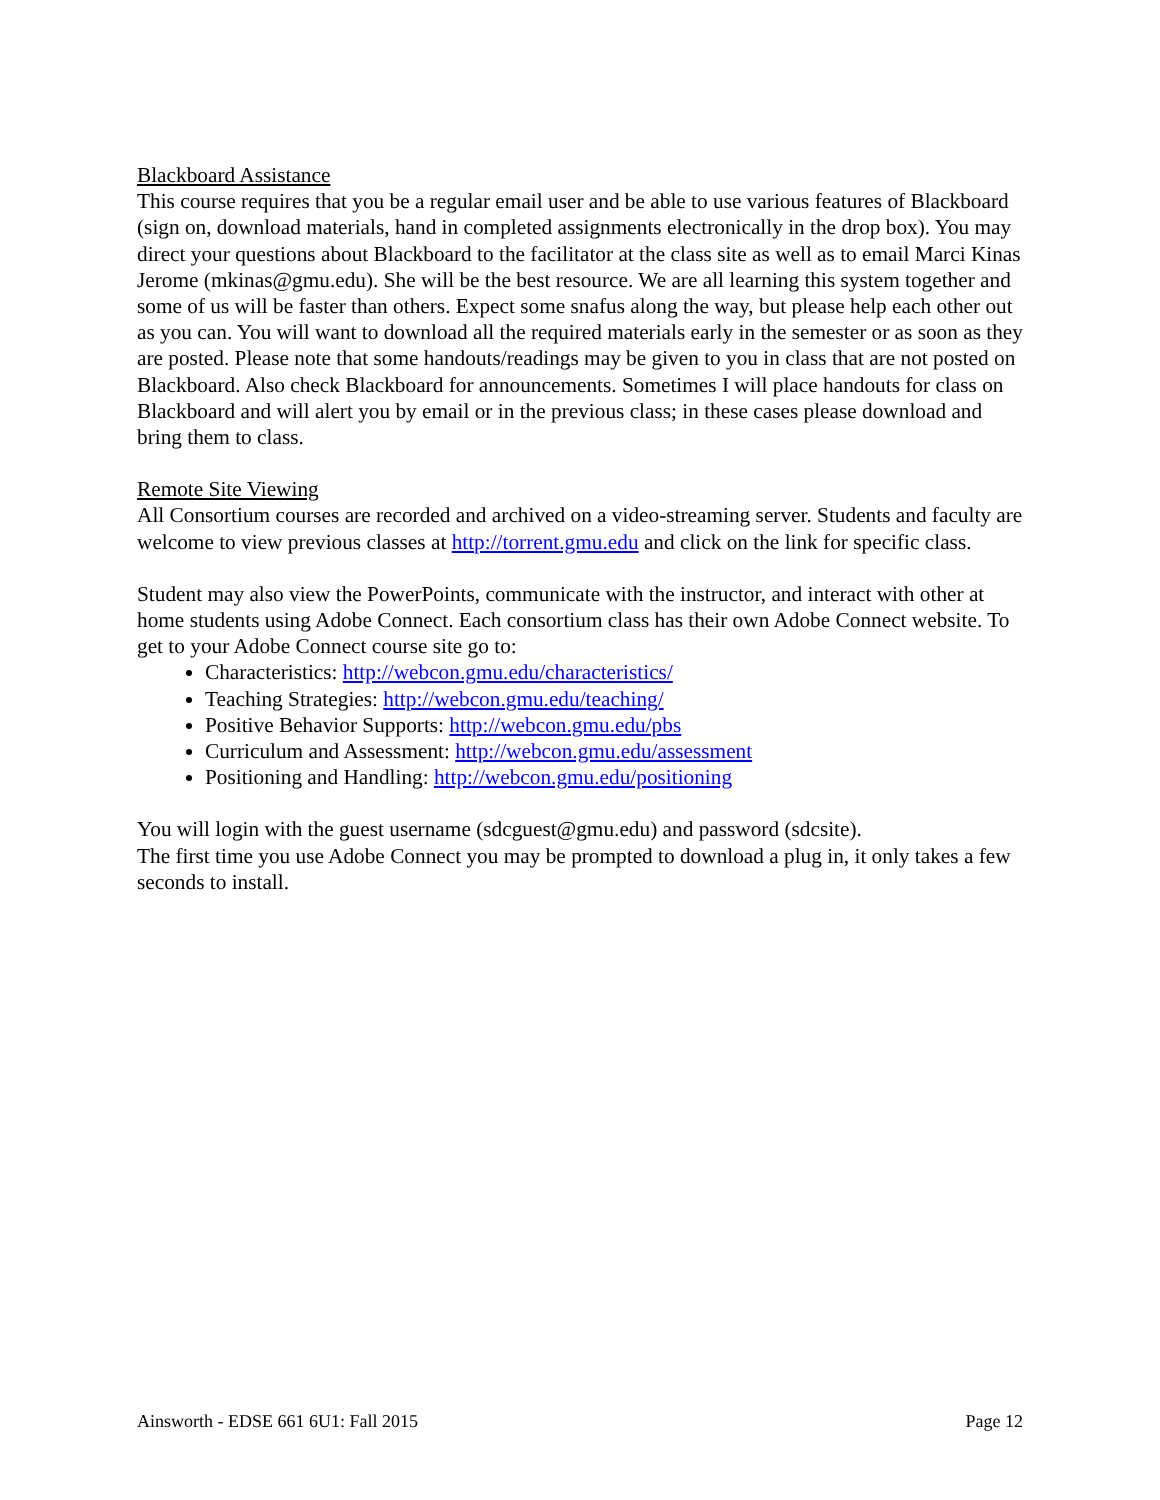Blackboard Assistance
This course requires that you be a regular email user and be able to use various features of Blackboard (sign on, download materials, hand in completed assignments electronically in the drop box). You may direct your questions about Blackboard to the facilitator at the class site as well as to email Marci Kinas Jerome (mkinas@gmu.edu). She will be the best resource. We are all learning this system together and some of us will be faster than others. Expect some snafus along the way, but please help each other out as you can. You will want to download all the required materials early in the semester or as soon as they are posted. Please note that some handouts/readings may be given to you in class that are not posted on Blackboard. Also check Blackboard for announcements. Sometimes I will place handouts for class on Blackboard and will alert you by email or in the previous class; in these cases please download and bring them to class.
Remote Site Viewing
All Consortium courses are recorded and archived on a video-streaming server. Students and faculty are welcome to view previous classes at http://torrent.gmu.edu and click on the link for specific class.
Student may also view the PowerPoints, communicate with the instructor, and interact with other at home students using Adobe Connect. Each consortium class has their own Adobe Connect website. To get to your Adobe Connect course site go to:
Characteristics: http://webcon.gmu.edu/characteristics/
Teaching Strategies: http://webcon.gmu.edu/teaching/
Positive Behavior Supports: http://webcon.gmu.edu/pbs
Curriculum and Assessment: http://webcon.gmu.edu/assessment
Positioning and Handling: http://webcon.gmu.edu/positioning
You will login with the guest username (sdcguest@gmu.edu) and password (sdcsite).
The first time you use Adobe Connect you may be prompted to download a plug in, it only takes a few seconds to install.
Ainsworth - EDSE 661 6U1: Fall 2015 Page 12